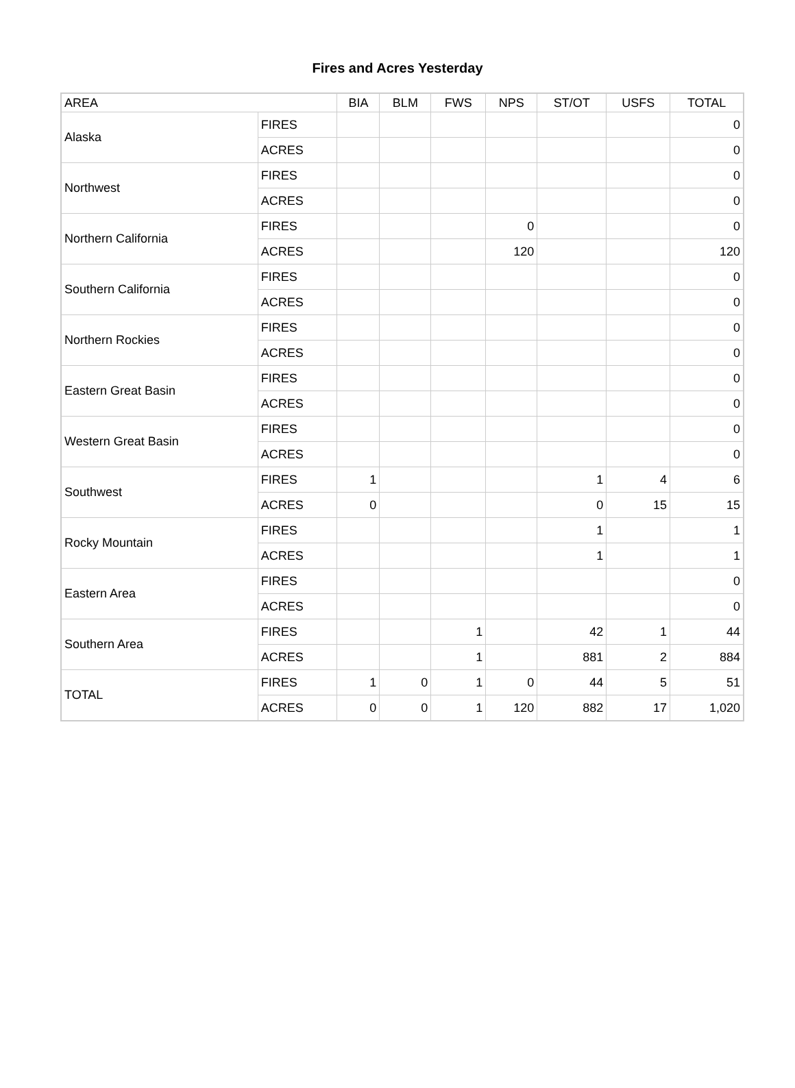Fires and Acres Yesterday
| AREA | | BIA | BLM | FWS | NPS | ST/OT | USFS | TOTAL |
| --- | --- | --- | --- | --- | --- | --- | --- | --- |
| Alaska | FIRES | | | | | | | 0 |
| | ACRES | | | | | | | 0 |
| Northwest | FIRES | | | | | | | 0 |
| | ACRES | | | | | | | 0 |
| Northern California | FIRES | | | | 0 | | | 0 |
| | ACRES | | | | 120 | | | 120 |
| Southern California | FIRES | | | | | | | 0 |
| | ACRES | | | | | | | 0 |
| Northern Rockies | FIRES | | | | | | | 0 |
| | ACRES | | | | | | | 0 |
| Eastern Great Basin | FIRES | | | | | | | 0 |
| | ACRES | | | | | | | 0 |
| Western Great Basin | FIRES | | | | | | | 0 |
| | ACRES | | | | | | | 0 |
| Southwest | FIRES | 1 | | | | 1 | 4 | 6 |
| | ACRES | 0 | | | | 0 | 15 | 15 |
| Rocky Mountain | FIRES | | | | | 1 | | 1 |
| | ACRES | | | | | 1 | | 1 |
| Eastern Area | FIRES | | | | | | | 0 |
| | ACRES | | | | | | | 0 |
| Southern Area | FIRES | | | 1 | | 42 | 1 | 44 |
| | ACRES | | | 1 | | 881 | 2 | 884 |
| TOTAL | FIRES | 1 | 0 | 1 | 0 | 44 | 5 | 51 |
| | ACRES | 0 | 0 | 1 | 120 | 882 | 17 | 1,020 |